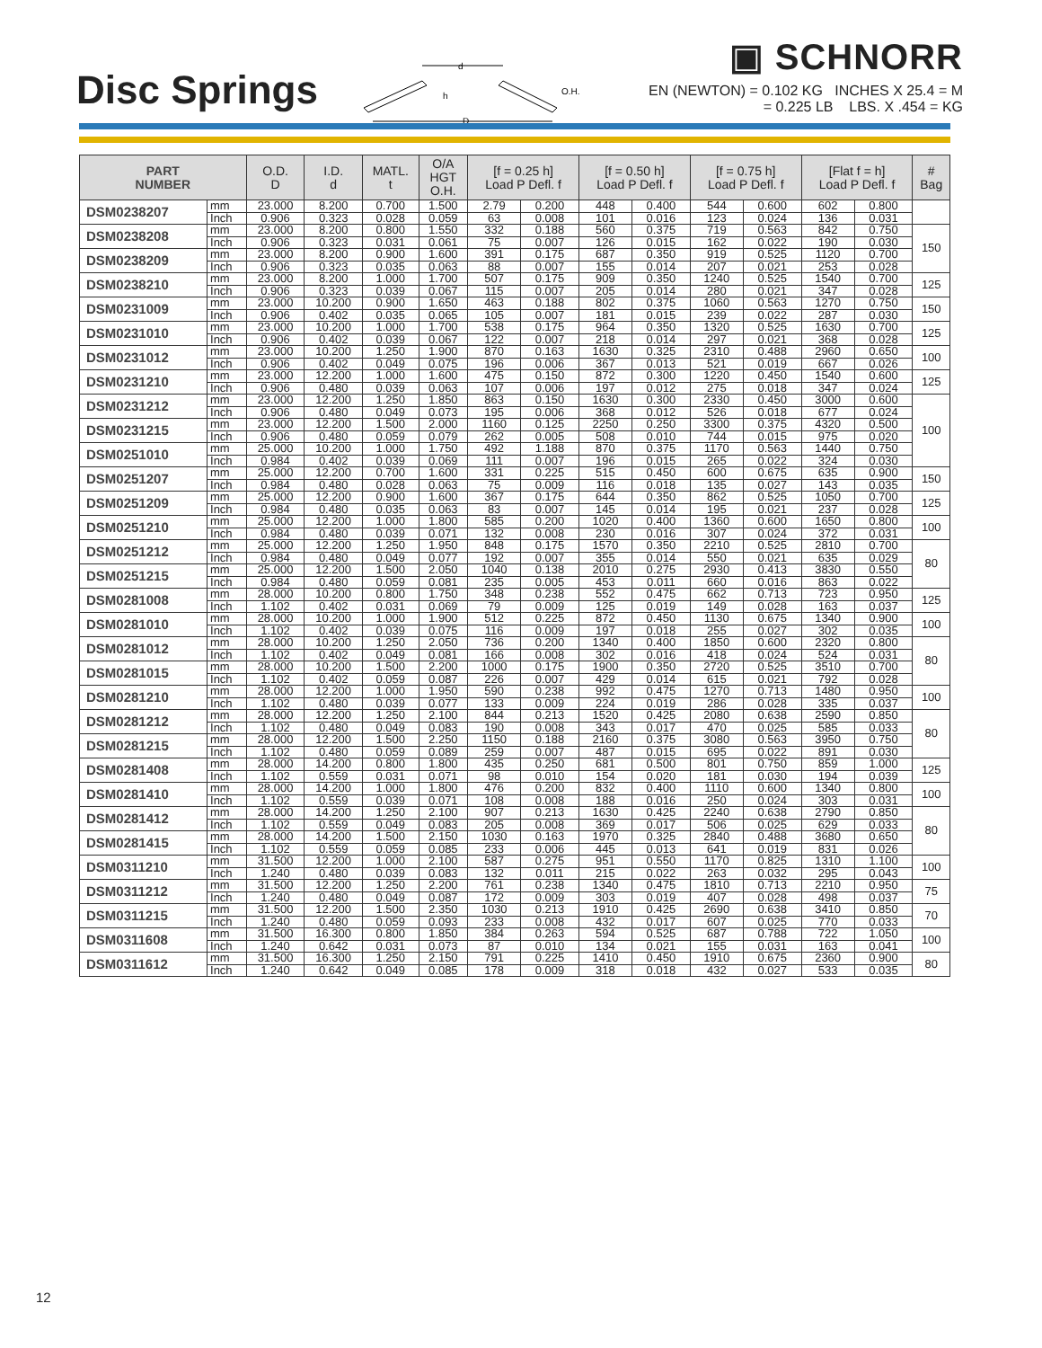Disc Springs
d
D
h
O.H.
▣ SCHNORR
EN (NEWTON) = 0.102 KG INCHES X 25.4 = M
= 0.225 LB LBS. X .454 = KG
| PART NUMBER | | O.D. D | I.D. d | MATL. t | O/A HGT O.H. | [f = 0.25 h] Load P Defl. f | | [f = 0.50 h] Load P Defl. f | | [f = 0.75 h] Load P Defl. f | | [Flat f = h] Load P Defl. f | | # Bag |
| --- | --- | --- | --- | --- | --- | --- | --- | --- | --- | --- | --- | --- | --- | --- |
| DSM0238207 | mm | 23.000 | 8.200 | 0.700 | 1.500 | 2.79 | 0.200 | 448 | 0.400 | 544 | 0.600 | 602 | 0.800 | |
| | Inch | 0.906 | 0.323 | 0.028 | 0.059 | 63 | 0.008 | 101 | 0.016 | 123 | 0.024 | 136 | 0.031 | |
| DSM0238208 | mm | 23.000 | 8.200 | 0.800 | 1.550 | 332 | 0.188 | 560 | 0.375 | 719 | 0.563 | 842 | 0.750 | 150 |
| | Inch | 0.906 | 0.323 | 0.031 | 0.061 | 75 | 0.007 | 126 | 0.015 | 162 | 0.022 | 190 | 0.030 | |
| DSM0238209 | mm | 23.000 | 8.200 | 0.900 | 1.600 | 391 | 0.175 | 687 | 0.350 | 919 | 0.525 | 1120 | 0.700 | |
| | Inch | 0.906 | 0.323 | 0.035 | 0.063 | 88 | 0.007 | 155 | 0.014 | 207 | 0.021 | 253 | 0.028 | |
| DSM0238210 | mm | 23.000 | 8.200 | 1.000 | 1.700 | 507 | 0.175 | 909 | 0.350 | 1240 | 0.525 | 1540 | 0.700 | 125 |
| | Inch | 0.906 | 0.323 | 0.039 | 0.067 | 115 | 0.007 | 205 | 0.014 | 280 | 0.021 | 347 | 0.028 | |
| DSM0231009 | mm | 23.000 | 10.200 | 0.900 | 1.650 | 463 | 0.188 | 802 | 0.375 | 1060 | 0.563 | 1270 | 0.750 | 150 |
| | Inch | 0.906 | 0.402 | 0.035 | 0.065 | 105 | 0.007 | 181 | 0.015 | 239 | 0.022 | 287 | 0.030 | |
| DSM0231010 | mm | 23.000 | 10.200 | 1.000 | 1.700 | 538 | 0.175 | 964 | 0.350 | 1320 | 0.525 | 1630 | 0.700 | 125 |
| | Inch | 0.906 | 0.402 | 0.039 | 0.067 | 122 | 0.007 | 218 | 0.014 | 297 | 0.021 | 368 | 0.028 | |
| DSM0231012 | mm | 23.000 | 10.200 | 1.250 | 1.900 | 870 | 0.163 | 1630 | 0.325 | 2310 | 0.488 | 2960 | 0.650 | 100 |
| | Inch | 0.906 | 0.402 | 0.049 | 0.075 | 196 | 0.006 | 367 | 0.013 | 521 | 0.019 | 667 | 0.026 | |
| DSM0231210 | mm | 23.000 | 12.200 | 1.000 | 1.600 | 475 | 0.150 | 872 | 0.300 | 1220 | 0.450 | 1540 | 0.600 | 125 |
| | Inch | 0.906 | 0.480 | 0.039 | 0.063 | 107 | 0.006 | 197 | 0.012 | 275 | 0.018 | 347 | 0.024 | |
| DSM0231212 | mm | 23.000 | 12.200 | 1.250 | 1.850 | 863 | 0.150 | 1630 | 0.300 | 2330 | 0.450 | 3000 | 0.600 | 100 |
| | Inch | 0.906 | 0.480 | 0.049 | 0.073 | 195 | 0.006 | 368 | 0.012 | 526 | 0.018 | 677 | 0.024 | |
| DSM0231215 | mm | 23.000 | 12.200 | 1.500 | 2.000 | 1160 | 0.125 | 2250 | 0.250 | 3300 | 0.375 | 4320 | 0.500 | |
| | Inch | 0.906 | 0.480 | 0.059 | 0.079 | 262 | 0.005 | 508 | 0.010 | 744 | 0.015 | 975 | 0.020 | |
| DSM0251010 | mm | 25.000 | 10.200 | 1.000 | 1.750 | 492 | 1.188 | 870 | 0.375 | 1170 | 0.563 | 1440 | 0.750 | |
| | Inch | 0.984 | 0.402 | 0.039 | 0.069 | 111 | 0.007 | 196 | 0.015 | 265 | 0.022 | 324 | 0.030 | |
| DSM0251207 | mm | 25.000 | 12.200 | 0.700 | 1.600 | 331 | 0.225 | 515 | 0.450 | 600 | 0.675 | 635 | 0.900 | 150 |
| | Inch | 0.984 | 0.480 | 0.028 | 0.063 | 75 | 0.009 | 116 | 0.018 | 135 | 0.027 | 143 | 0.035 | |
| DSM0251209 | mm | 25.000 | 12.200 | 0.900 | 1.600 | 367 | 0.175 | 644 | 0.350 | 862 | 0.525 | 1050 | 0.700 | 125 |
| | Inch | 0.984 | 0.480 | 0.035 | 0.063 | 83 | 0.007 | 145 | 0.014 | 195 | 0.021 | 237 | 0.028 | |
| DSM0251210 | mm | 25.000 | 12.200 | 1.000 | 1.800 | 585 | 0.200 | 1020 | 0.400 | 1360 | 0.600 | 1650 | 0.800 | 100 |
| | Inch | 0.984 | 0.480 | 0.039 | 0.071 | 132 | 0.008 | 230 | 0.016 | 307 | 0.024 | 372 | 0.031 | |
| DSM0251212 | mm | 25.000 | 12.200 | 1.250 | 1.950 | 848 | 0.175 | 1570 | 0.350 | 2210 | 0.525 | 2810 | 0.700 | 80 |
| | Inch | 0.984 | 0.480 | 0.049 | 0.077 | 192 | 0.007 | 355 | 0.014 | 550 | 0.021 | 635 | 0.029 | |
| DSM0251215 | mm | 25.000 | 12.200 | 1.500 | 2.050 | 1040 | 0.138 | 2010 | 0.275 | 2930 | 0.413 | 3830 | 0.550 | |
| | Inch | 0.984 | 0.480 | 0.059 | 0.081 | 235 | 0.005 | 453 | 0.011 | 660 | 0.016 | 863 | 0.022 | |
| DSM0281008 | mm | 28.000 | 10.200 | 0.800 | 1.750 | 348 | 0.238 | 552 | 0.475 | 662 | 0.713 | 723 | 0.950 | 125 |
| | Inch | 1.102 | 0.402 | 0.031 | 0.069 | 79 | 0.009 | 125 | 0.019 | 149 | 0.028 | 163 | 0.037 | |
| DSM0281010 | mm | 28.000 | 10.200 | 1.000 | 1.900 | 512 | 0.225 | 872 | 0.450 | 1130 | 0.675 | 1340 | 0.900 | 100 |
| | Inch | 1.102 | 0.402 | 0.039 | 0.075 | 116 | 0.009 | 197 | 0.018 | 255 | 0.027 | 302 | 0.035 | |
| DSM0281012 | mm | 28.000 | 10.200 | 1.250 | 2.050 | 736 | 0.200 | 1340 | 0.400 | 1850 | 0.600 | 2320 | 0.800 | 80 |
| | Inch | 1.102 | 0.402 | 0.049 | 0.081 | 166 | 0.008 | 302 | 0.016 | 418 | 0.024 | 524 | 0.031 | |
| DSM0281015 | mm | 28.000 | 10.200 | 1.500 | 2.200 | 1000 | 0.175 | 1900 | 0.350 | 2720 | 0.525 | 3510 | 0.700 | |
| | Inch | 1.102 | 0.402 | 0.059 | 0.087 | 226 | 0.007 | 429 | 0.014 | 615 | 0.021 | 792 | 0.028 | |
| DSM0281210 | mm | 28.000 | 12.200 | 1.000 | 1.950 | 590 | 0.238 | 992 | 0.475 | 1270 | 0.713 | 1480 | 0.950 | 100 |
| | Inch | 1.102 | 0.480 | 0.039 | 0.077 | 133 | 0.009 | 224 | 0.019 | 286 | 0.028 | 335 | 0.037 | |
| DSM0281212 | mm | 28.000 | 12.200 | 1.250 | 2.100 | 844 | 0.213 | 1520 | 0.425 | 2080 | 0.638 | 2590 | 0.850 | 80 |
| | Inch | 1.102 | 0.480 | 0.049 | 0.083 | 190 | 0.008 | 343 | 0.017 | 470 | 0.025 | 585 | 0.033 | |
| DSM0281215 | mm | 28.000 | 12.200 | 1.500 | 2.250 | 1150 | 0.188 | 2160 | 0.375 | 3080 | 0.563 | 3950 | 0.750 | |
| | Inch | 1.102 | 0.480 | 0.059 | 0.089 | 259 | 0.007 | 487 | 0.015 | 695 | 0.022 | 891 | 0.030 | |
| DSM0281408 | mm | 28.000 | 14.200 | 0.800 | 1.800 | 435 | 0.250 | 681 | 0.500 | 801 | 0.750 | 859 | 1.000 | 125 |
| | Inch | 1.102 | 0.559 | 0.031 | 0.071 | 98 | 0.010 | 154 | 0.020 | 181 | 0.030 | 194 | 0.039 | |
| DSM0281410 | mm | 28.000 | 14.200 | 1.000 | 1.800 | 476 | 0.200 | 832 | 0.400 | 1110 | 0.600 | 1340 | 0.800 | 100 |
| | Inch | 1.102 | 0.559 | 0.039 | 0.071 | 108 | 0.008 | 188 | 0.016 | 250 | 0.024 | 303 | 0.031 | |
| DSM0281412 | mm | 28.000 | 14.200 | 1.250 | 2.100 | 907 | 0.213 | 1630 | 0.425 | 2240 | 0.638 | 2790 | 0.850 | 80 |
| | Inch | 1.102 | 0.559 | 0.049 | 0.083 | 205 | 0.008 | 369 | 0.017 | 506 | 0.025 | 629 | 0.033 | |
| DSM0281415 | mm | 28.000 | 14.200 | 1.500 | 2.150 | 1030 | 0.163 | 1970 | 0.325 | 2840 | 0.488 | 3680 | 0.650 | |
| | Inch | 1.102 | 0.559 | 0.059 | 0.085 | 233 | 0.006 | 445 | 0.013 | 641 | 0.019 | 831 | 0.026 | |
| DSM0311210 | mm | 31.500 | 12.200 | 1.000 | 2.100 | 587 | 0.275 | 951 | 0.550 | 1170 | 0.825 | 1310 | 1.100 | 100 |
| | Inch | 1.240 | 0.480 | 0.039 | 0.083 | 132 | 0.011 | 215 | 0.022 | 263 | 0.032 | 295 | 0.043 | |
| DSM0311212 | mm | 31.500 | 12.200 | 1.250 | 2.200 | 761 | 0.238 | 1340 | 0.475 | 1810 | 0.713 | 2210 | 0.950 | 75 |
| | Inch | 1.240 | 0.480 | 0.049 | 0.087 | 172 | 0.009 | 303 | 0.019 | 407 | 0.028 | 498 | 0.037 | |
| DSM0311215 | mm | 31.500 | 12.200 | 1.500 | 2.350 | 1030 | 0.213 | 1910 | 0.425 | 2690 | 0.638 | 3410 | 0.850 | 70 |
| | Inch | 1.240 | 0.480 | 0.059 | 0.093 | 233 | 0.008 | 432 | 0.017 | 607 | 0.025 | 770 | 0.033 | |
| DSM0311608 | mm | 31.500 | 16.300 | 0.800 | 1.850 | 384 | 0.263 | 594 | 0.525 | 687 | 0.788 | 722 | 1.050 | 100 |
| | Inch | 1.240 | 0.642 | 0.031 | 0.073 | 87 | 0.010 | 134 | 0.021 | 155 | 0.031 | 163 | 0.041 | |
| DSM0311612 | mm | 31.500 | 16.300 | 1.250 | 2.150 | 791 | 0.225 | 1410 | 0.450 | 1910 | 0.675 | 2360 | 0.900 | 80 |
| | Inch | 1.240 | 0.642 | 0.049 | 0.085 | 178 | 0.009 | 318 | 0.018 | 432 | 0.027 | 533 | 0.035 | |
12